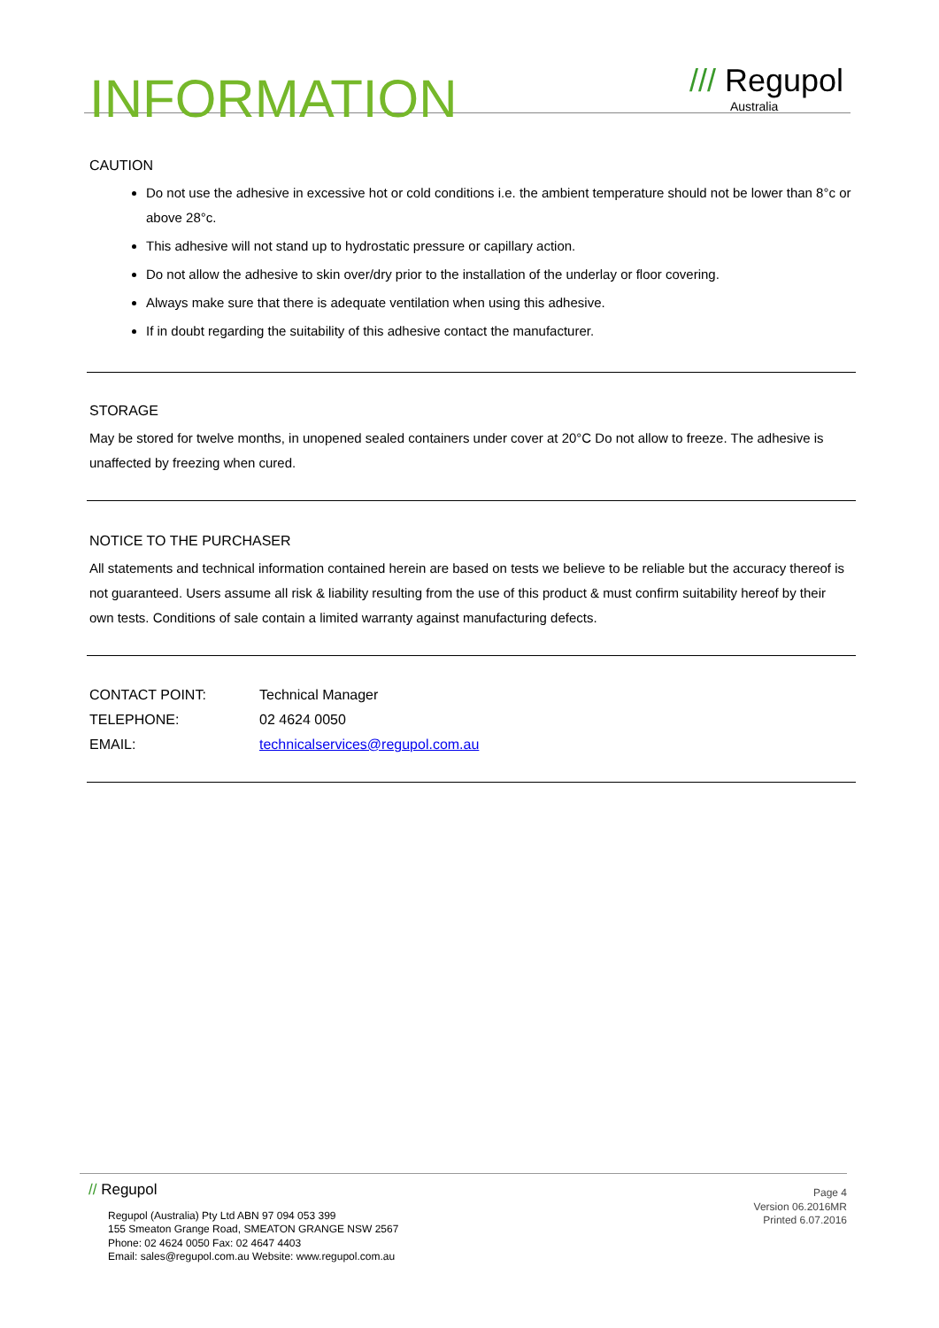INFORMATION
/// Regupol
Australia
CAUTION
Do not use the adhesive in excessive hot or cold conditions i.e. the ambient temperature should not be lower than 8°c or above 28°c.
This adhesive will not stand up to hydrostatic pressure or capillary action.
Do not allow the adhesive to skin over/dry prior to the installation of the underlay or floor covering.
Always make sure that there is adequate ventilation when using this adhesive.
If in doubt regarding the suitability of this adhesive contact the manufacturer.
STORAGE
May be stored for twelve months, in unopened sealed containers under cover at 20°C Do not allow to freeze. The adhesive is unaffected by freezing when cured.
NOTICE TO THE PURCHASER
All statements and technical information contained herein are based on tests we believe to be reliable but the accuracy thereof is not guaranteed. Users assume all risk & liability resulting from the use of this product & must confirm suitability hereof by their own tests. Conditions of sale contain a limited warranty against manufacturing defects.
| CONTACT POINT: | Technical Manager |
| TELEPHONE: | 02 4624 0050 |
| EMAIL: | technicalservices@regupol.com.au |
// Regupol
Regupol (Australia) Pty Ltd ABN 97 094 053 399
155 Smeaton Grange Road, SMEATON GRANGE NSW 2567
Phone: 02 4624 0050 Fax: 02 4647 4403
Email: sales@regupol.com.au Website: www.regupol.com.au
Page 4
Version 06.2016MR
Printed 6.07.2016